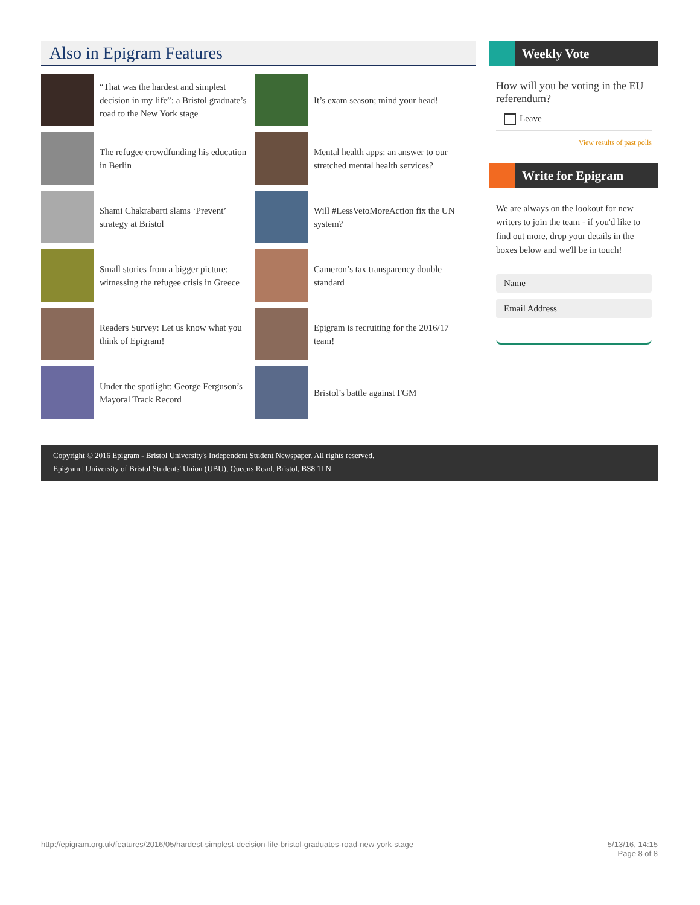Also in Epigram Features
“That was the hardest and simplest decision in my life”: a Bristol graduate’s road to the New York stage
It’s exam season; mind your head!
The refugee crowdfunding his education in Berlin
Mental health apps: an answer to our stretched mental health services?
Shami Chakrabarti slams ‘Prevent’ strategy at Bristol
Will #LessVetoMoreAction fix the UN system?
Small stories from a bigger picture: witnessing the refugee crisis in Greece
Cameron’s tax transparency double standard
Readers Survey: Let us know what you think of Epigram!
Epigram is recruiting for the 2016/17 team!
Under the spotlight: George Ferguson’s Mayoral Track Record
Bristol’s battle against FGM
Weekly Vote
How will you be voting in the EU referendum?
Leave
View results of past polls
Write for Epigram
We are always on the lookout for new writers to join the team - if you'd like to find out more, drop your details in the boxes below and we'll be in touch!
Name
Email Address
Copyright © 2016 Epigram - Bristol University's Independent Student Newspaper. All rights reserved.
Epigram | University of Bristol Students' Union (UBU), Queens Road, Bristol, BS8 1LN
http://epigram.org.uk/features/2016/05/hardest-simplest-decision-life-bristol-graduates-road-new-york-stage 5/13/16, 14:15
Page 8 of 8